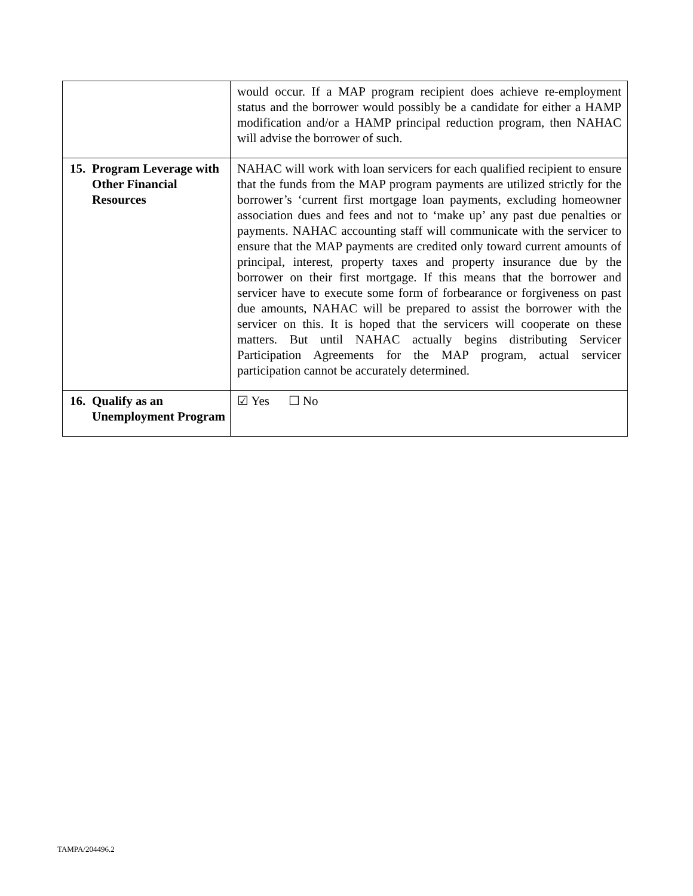| | would occur. If a MAP program recipient does achieve re-employment status and the borrower would possibly be a candidate for either a HAMP modification and/or a HAMP principal reduction program, then NAHAC will advise the borrower of such. |
| 15. Program Leverage with Other Financial Resources | NAHAC will work with loan servicers for each qualified recipient to ensure that the funds from the MAP program payments are utilized strictly for the borrower’s ‘current first mortgage loan payments, excluding homeowner association dues and fees and not to ‘make up’ any past due penalties or payments. NAHAC accounting staff will communicate with the servicer to ensure that the MAP payments are credited only toward current amounts of principal, interest, property taxes and property insurance due by the borrower on their first mortgage. If this means that the borrower and servicer have to execute some form of forbearance or forgiveness on past due amounts, NAHAC will be prepared to assist the borrower with the servicer on this. It is hoped that the servicers will cooperate on these matters. But until NAHAC actually begins distributing Servicer Participation Agreements for the MAP program, actual servicer participation cannot be accurately determined. |
| 16. Qualify as an Unemployment Program | ☑ Yes ☐ No |
TAMPA/204496.2